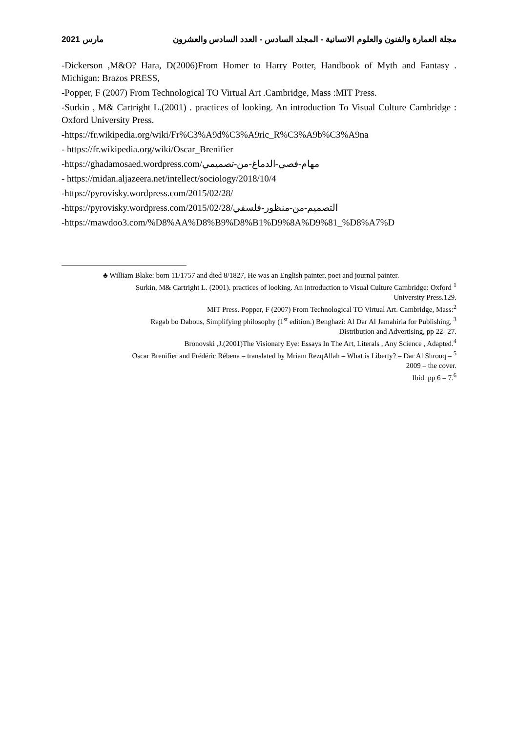2021 مارس مجلة العمارة والفنون والعلوم الانسانية - المجلد السادس - العدد السادس والعشرون
-Dickerson ,M&O? Hara, D(2006)From Homer to Harry Potter, Handbook of Myth and Fantasy . Michigan: Brazos PRESS,
-Popper, F (2007) From Technological TO Virtual Art .Cambridge, Mass :MIT Press.
-Surkin , M& Cartright L.(2001) . practices of looking. An introduction To Visual Culture Cambridge : Oxford University Press.
-https://fr.wikipedia.org/wiki/Fr%C3%A9d%C3%A9ric_R%C3%A9b%C3%A9na
- https://fr.wikipedia.org/wiki/Oscar_Brenifier
-https://ghadamosaed.wordpress.com/مهام-فصي-الدماغ-من-تصميمي
- https://midan.aljazeera.net/intellect/sociology/2018/10/4
-https://pyrovisky.wordpress.com/2015/02/28/
-https://pyrovisky.wordpress.com/2015/02/28/التصميم-من-منظور-فلسفي
-https://mawdoo3.com/%D8%AA%D8%B9%D8%B1%D9%8A%D9%81_%D8%A7%D
♣ William Blake: born 11/1757 and died 8/1827, He was an English painter, poet and journal painter.
Surkin, M& Cartright L. (2001). practices of looking. An introduction to Visual Culture Cambridge: Oxford <sup>1</sup>
University Press.129.
MIT Press. Popper, F (2007) From Technological TO Virtual Art. Cambridge, Mass:<sup>2</sup>
Ragab bo Dabous, Simplifying philosophy (1<sup>st</sup> edition.) Benghazi: Al Dar Al Jamahiria for Publishing, <sup>3</sup>
Distribution and Advertising, pp 22- 27.
Bronovski ,J.(2001)The Visionary Eye: Essays In The Art, Literals , Any Science , Adapted.<sup>4</sup>
Oscar Brenifier and Frédéric Rébena – translated by Mriam RezqAllah – What is Liberty? – Dar Al Shrouq – <sup>5</sup>
2009 – the cover.
Ibid. pp 6 – 7.<sup>6</sup>